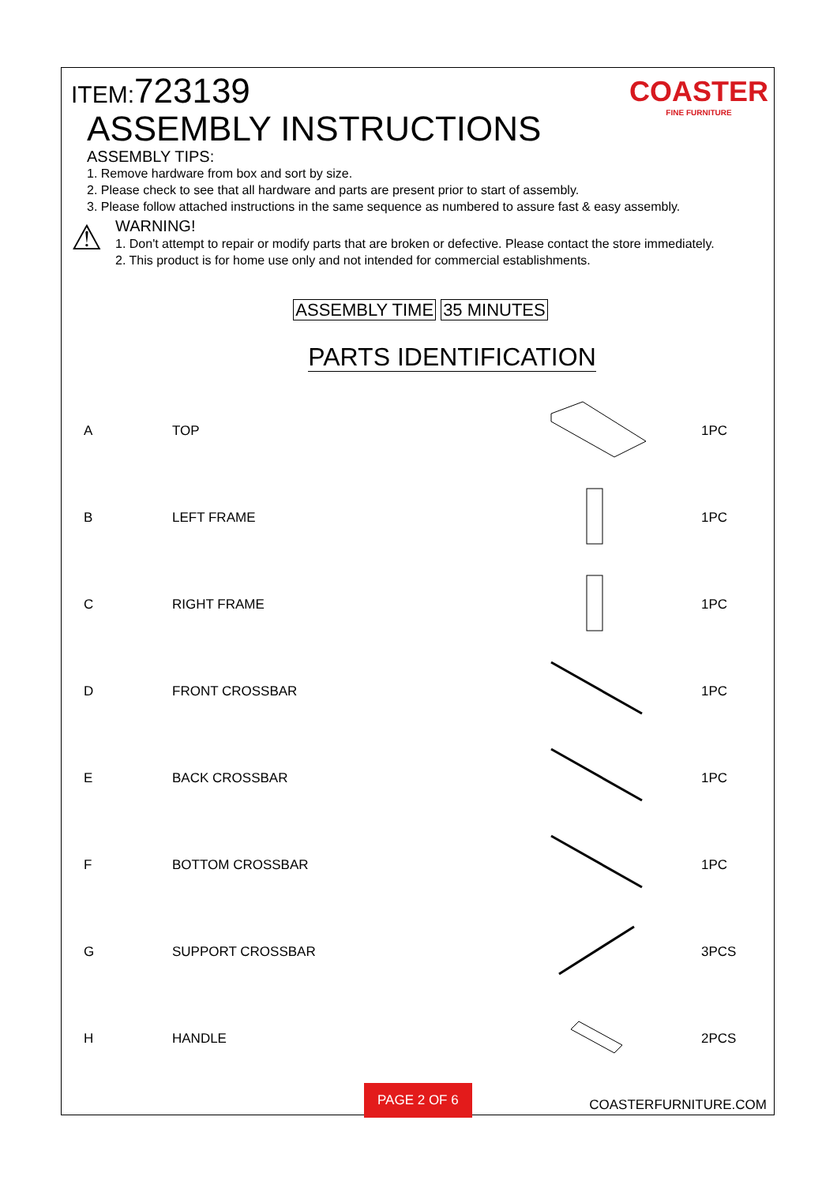COASTER
FINE FURNITURE
ITEM:723139
ASSEMBLY INSTRUCTIONS
ASSEMBLY TIPS:
1. Remove hardware from box and sort by size.
2. Please check to see that all hardware and parts are present prior to start of assembly.
3. Please follow attached instructions in the same sequence as numbered to assure fast & easy assembly.
⚠
WARNING!
1. Don't attempt to repair or modify parts that are broken or defective. Please contact the store immediately.
2. This product is for home use only and not intended for commercial establishments.
ASSEMBLY TIME 35 MINUTES
PARTS IDENTIFICATION
| A | TOP | | 1PC |
| B | LEFT FRAME | | 1PC |
| C | RIGHT FRAME | | 1PC |
| D | FRONT CROSSBAR | | 1PC |
| E | BACK CROSSBAR | | 1PC |
| F | BOTTOM CROSSBAR | | 1PC |
| G | SUPPORT CROSSBAR | | 3PCS |
| H | HANDLE | | 2PCS |
PAGE 2 OF 6
COASTERFURNITURE.COM